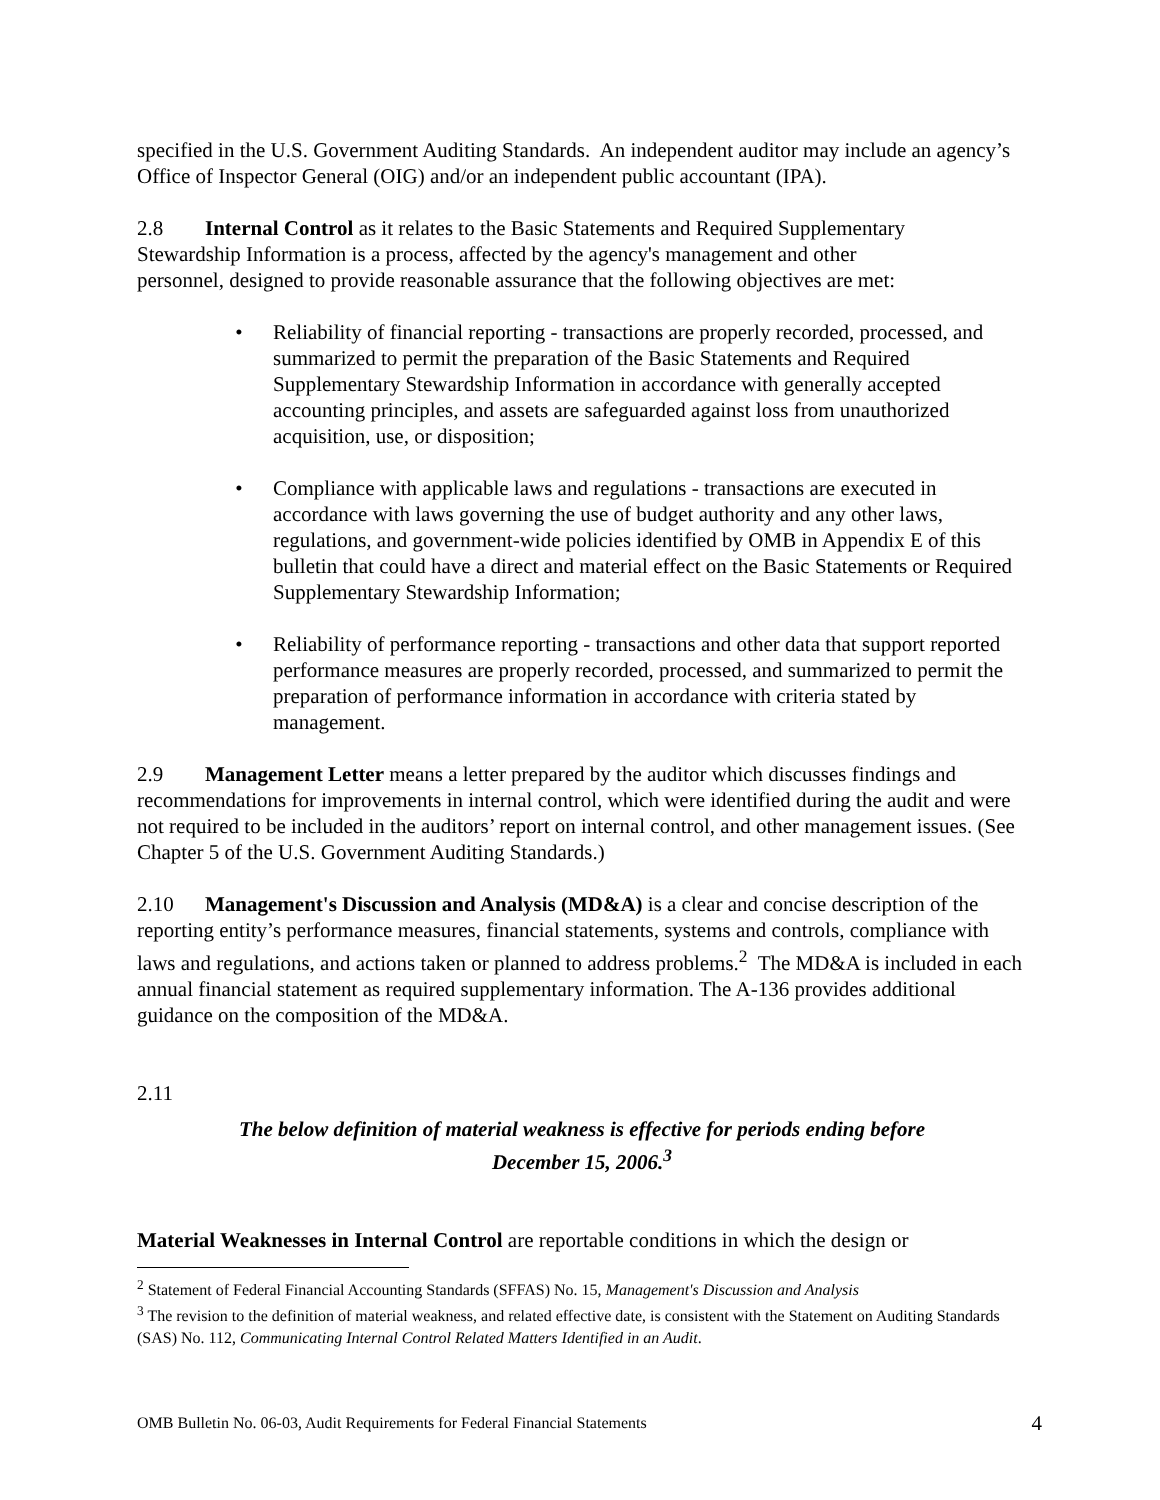specified in the U.S. Government Auditing Standards. An independent auditor may include an agency’s Office of Inspector General (OIG) and/or an independent public accountant (IPA).
2.8 Internal Control as it relates to the Basic Statements and Required Supplementary Stewardship Information is a process, affected by the agency's management and other personnel, designed to provide reasonable assurance that the following objectives are met:
• Reliability of financial reporting - transactions are properly recorded, processed, and summarized to permit the preparation of the Basic Statements and Required Supplementary Stewardship Information in accordance with generally accepted accounting principles, and assets are safeguarded against loss from unauthorized acquisition, use, or disposition;
• Compliance with applicable laws and regulations - transactions are executed in accordance with laws governing the use of budget authority and any other laws, regulations, and government-wide policies identified by OMB in Appendix E of this bulletin that could have a direct and material effect on the Basic Statements or Required Supplementary Stewardship Information;
• Reliability of performance reporting - transactions and other data that support reported performance measures are properly recorded, processed, and summarized to permit the preparation of performance information in accordance with criteria stated by management.
2.9 Management Letter means a letter prepared by the auditor which discusses findings and recommendations for improvements in internal control, which were identified during the audit and were not required to be included in the auditors’ report on internal control, and other management issues. (See Chapter 5 of the U.S. Government Auditing Standards.)
2.10 Management's Discussion and Analysis (MD&A) is a clear and concise description of the reporting entity’s performance measures, financial statements, systems and controls, compliance with laws and regulations, and actions taken or planned to address problems.<sup>2</sup> The MD&A is included in each annual financial statement as required supplementary information. The A-136 provides additional guidance on the composition of the MD&A.
2.11
The below definition of material weakness is effective for periods ending before
December 15, 2006.<sup>3</sup>
Material Weaknesses in Internal Control are reportable conditions in which the design or
<sup>2</sup> Statement of Federal Financial Accounting Standards (SFFAS) No. 15, Management's Discussion and Analysis
<sup>3</sup> The revision to the definition of material weakness, and related effective date, is consistent with the Statement on Auditing Standards (SAS) No. 112, Communicating Internal Control Related Matters Identified in an Audit.
OMB Bulletin No. 06-03, Audit Requirements for Federal Financial Statements 4